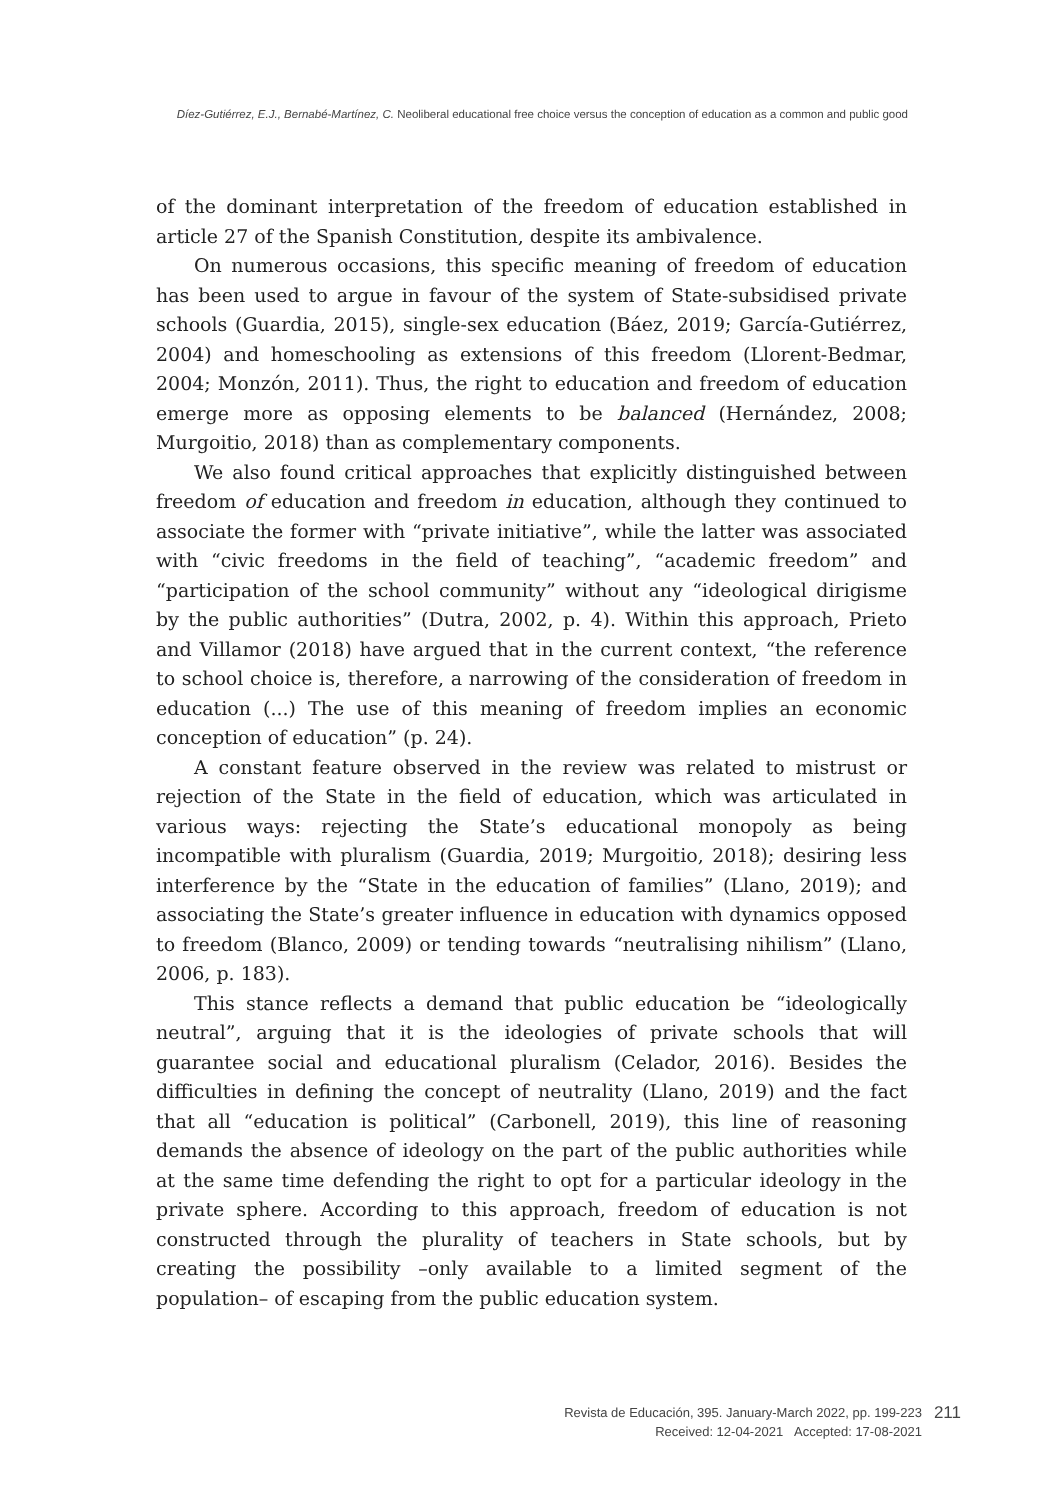Díez-Gutiérrez, E.J., Bernabé-Martínez, C. Neoliberal educational free choice versus the conception of education as a common and public good
of the dominant interpretation of the freedom of education established in article 27 of the Spanish Constitution, despite its ambivalence.
On numerous occasions, this specific meaning of freedom of education has been used to argue in favour of the system of State-subsidised private schools (Guardia, 2015), single-sex education (Báez, 2019; García-Gutiérrez, 2004) and homeschooling as extensions of this freedom (Llorent-Bedmar, 2004; Monzón, 2011). Thus, the right to education and freedom of education emerge more as opposing elements to be balanced (Hernández, 2008; Murgoitio, 2018) than as complementary components.
We also found critical approaches that explicitly distinguished between freedom of education and freedom in education, although they continued to associate the former with “private initiative”, while the latter was associated with “civic freedoms in the field of teaching”, “academic freedom” and “participation of the school community” without any “ideological dirigisme by the public authorities” (Dutra, 2002, p. 4). Within this approach, Prieto and Villamor (2018) have argued that in the current context, “the reference to school choice is, therefore, a narrowing of the consideration of freedom in education (...) The use of this meaning of freedom implies an economic conception of education” (p. 24).
A constant feature observed in the review was related to mistrust or rejection of the State in the field of education, which was articulated in various ways: rejecting the State’s educational monopoly as being incompatible with pluralism (Guardia, 2019; Murgoitio, 2018); desiring less interference by the “State in the education of families” (Llano, 2019); and associating the State’s greater influence in education with dynamics opposed to freedom (Blanco, 2009) or tending towards “neutralising nihilism” (Llano, 2006, p. 183).
This stance reflects a demand that public education be “ideologically neutral”, arguing that it is the ideologies of private schools that will guarantee social and educational pluralism (Celador, 2016). Besides the difficulties in defining the concept of neutrality (Llano, 2019) and the fact that all “education is political” (Carbonell, 2019), this line of reasoning demands the absence of ideology on the part of the public authorities while at the same time defending the right to opt for a particular ideology in the private sphere. According to this approach, freedom of education is not constructed through the plurality of teachers in State schools, but by creating the possibility –only available to a limited segment of the population– of escaping from the public education system.
Revista de Educación, 395. January-March 2022, pp. 199-223
Received: 12-04-2021 Accepted: 17-08-2021
211